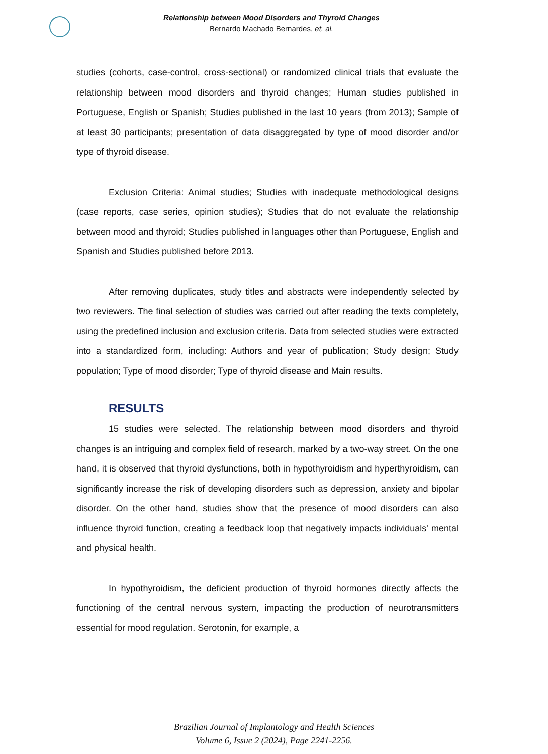Relationship between Mood Disorders and Thyroid Changes
Bernardo Machado Bernardes, et. al.
studies (cohorts, case-control, cross-sectional) or randomized clinical trials that evaluate the relationship between mood disorders and thyroid changes; Human studies published in Portuguese, English or Spanish; Studies published in the last 10 years (from 2013); Sample of at least 30 participants; presentation of data disaggregated by type of mood disorder and/or type of thyroid disease.
Exclusion Criteria: Animal studies; Studies with inadequate methodological designs (case reports, case series, opinion studies); Studies that do not evaluate the relationship between mood and thyroid; Studies published in languages other than Portuguese, English and Spanish and Studies published before 2013.
After removing duplicates, study titles and abstracts were independently selected by two reviewers. The final selection of studies was carried out after reading the texts completely, using the predefined inclusion and exclusion criteria. Data from selected studies were extracted into a standardized form, including: Authors and year of publication; Study design; Study population; Type of mood disorder; Type of thyroid disease and Main results.
RESULTS
15 studies were selected. The relationship between mood disorders and thyroid changes is an intriguing and complex field of research, marked by a two-way street. On the one hand, it is observed that thyroid dysfunctions, both in hypothyroidism and hyperthyroidism, can significantly increase the risk of developing disorders such as depression, anxiety and bipolar disorder. On the other hand, studies show that the presence of mood disorders can also influence thyroid function, creating a feedback loop that negatively impacts individuals' mental and physical health.
In hypothyroidism, the deficient production of thyroid hormones directly affects the functioning of the central nervous system, impacting the production of neurotransmitters essential for mood regulation. Serotonin, for example, a
Brazilian Journal of Implantology and Health Sciences
Volume 6, Issue 2 (2024), Page 2241-2256.